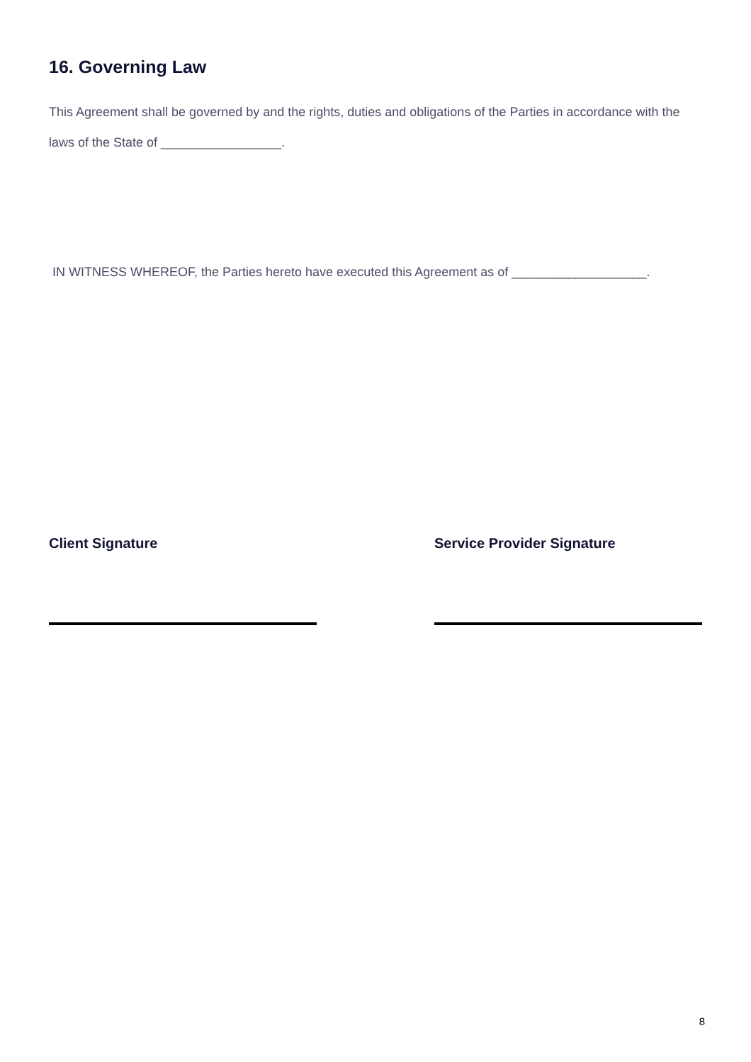16. Governing Law
This Agreement shall be governed by and the rights, duties and obligations of the Parties in accordance with the laws of the State of _________________.
IN WITNESS WHEREOF, the Parties hereto have executed this Agreement as of ___________________.
Client Signature Service Provider Signature
8